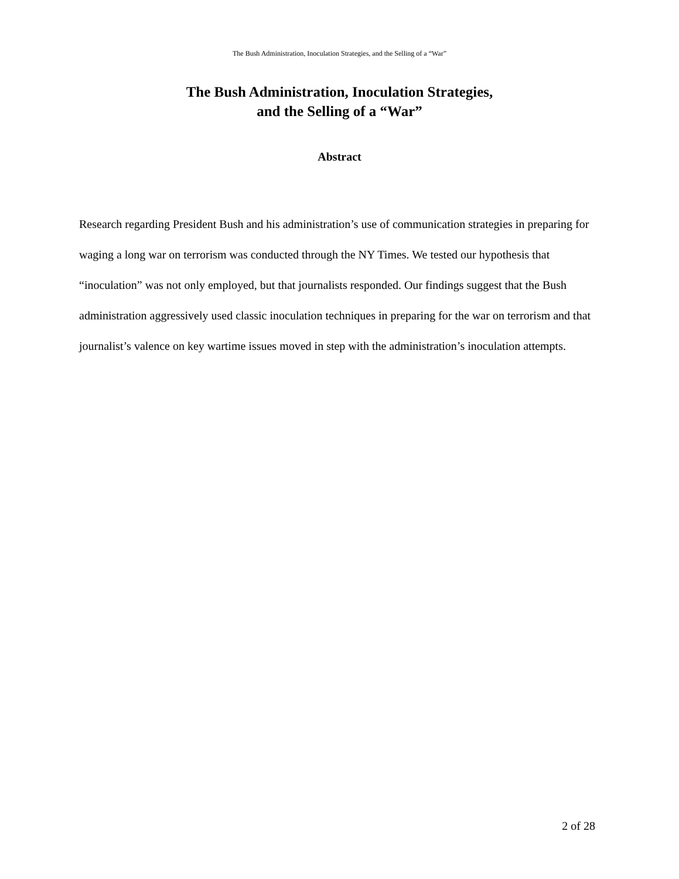The Bush Administration, Inoculation Strategies, and the Selling of a “War”
The Bush Administration, Inoculation Strategies,
and the Selling of a “War”
Abstract
Research regarding President Bush and his administration’s use of communication strategies in preparing for waging a long war on terrorism was conducted through the NY Times. We tested our hypothesis that “inoculation” was not only employed, but that journalists responded. Our findings suggest that the Bush administration aggressively used classic inoculation techniques in preparing for the war on terrorism and that journalist’s valence on key wartime issues moved in step with the administration’s inoculation attempts.
2 of 28